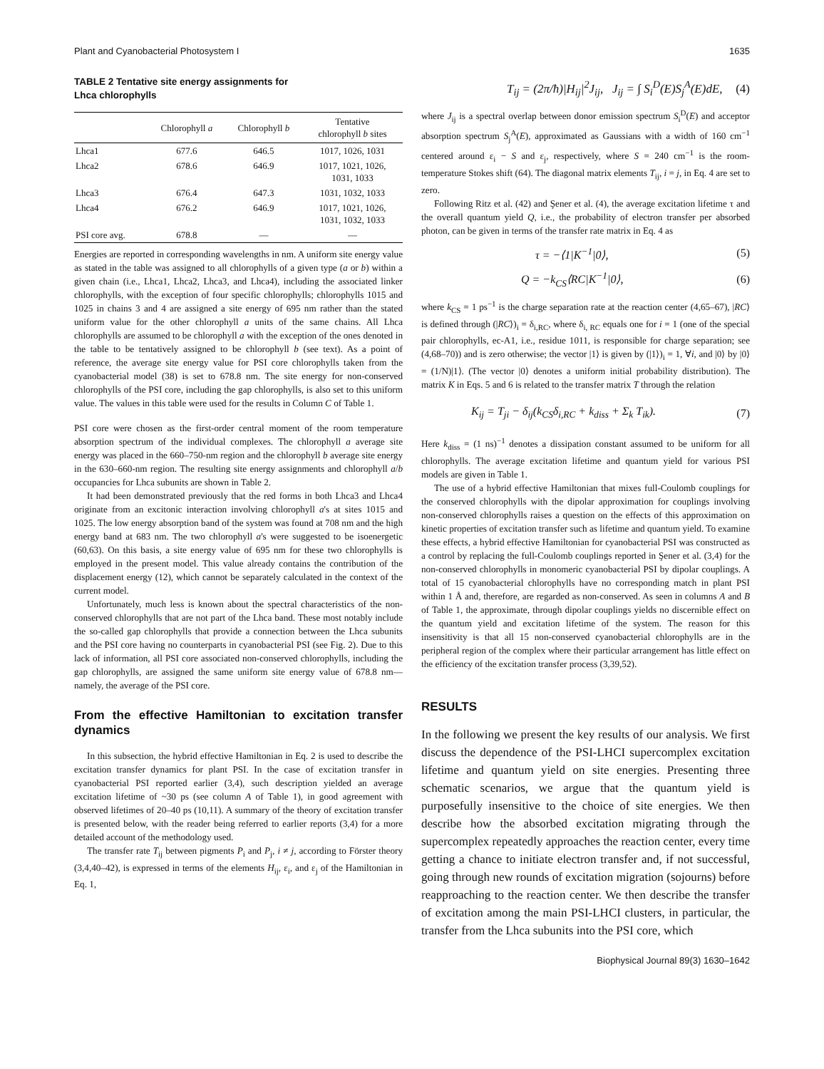Plant and Cyanobacterial Photosystem I 1635
TABLE 2 Tentative site energy assignments for
Lhca chlorophylls
| | Chlorophyll a | Chlorophyll b | Tentative chlorophyll b sites |
| --- | --- | --- | --- |
| Lhca1 | 677.6 | 646.5 | 1017, 1026, 1031 |
| Lhca2 | 678.6 | 646.9 | 1017, 1021, 1026, 1031, 1033 |
| Lhca3 | 676.4 | 647.3 | 1031, 1032, 1033 |
| Lhca4 | 676.2 | 646.9 | 1017, 1021, 1026, 1031, 1032, 1033 |
| PSI core avg. | 678.8 | — | — |
Energies are reported in corresponding wavelengths in nm. A uniform site energy value as stated in the table was assigned to all chlorophylls of a given type (a or b) within a given chain (i.e., Lhca1, Lhca2, Lhca3, and Lhca4), including the associated linker chlorophylls, with the exception of four specific chlorophylls; chlorophylls 1015 and 1025 in chains 3 and 4 are assigned a site energy of 695 nm rather than the stated uniform value for the other chlorophyll a units of the same chains. All Lhca chlorophylls are assumed to be chlorophyll a with the exception of the ones denoted in the table to be tentatively assigned to be chlorophyll b (see text). As a point of reference, the average site energy value for PSI core chlorophylls taken from the cyanobacterial model (38) is set to 678.8 nm. The site energy for non-conserved chlorophylls of the PSI core, including the gap chlorophylls, is also set to this uniform value. The values in this table were used for the results in Column C of Table 1.
PSI core were chosen as the first-order central moment of the room temperature absorption spectrum of the individual complexes. The chlorophyll a average site energy was placed in the 660–750-nm region and the chlorophyll b average site energy in the 630–660-nm region. The resulting site energy assignments and chlorophyll a/b occupancies for Lhca subunits are shown in Table 2.
It had been demonstrated previously that the red forms in both Lhca3 and Lhca4 originate from an excitonic interaction involving chlorophyll a's at sites 1015 and 1025. The low energy absorption band of the system was found at 708 nm and the high energy band at 683 nm. The two chlorophyll a's were suggested to be isoenergetic (60,63). On this basis, a site energy value of 695 nm for these two chlorophylls is employed in the present model. This value already contains the contribution of the displacement energy (12), which cannot be separately calculated in the context of the current model.
Unfortunately, much less is known about the spectral characteristics of the non-conserved chlorophylls that are not part of the Lhca band. These most notably include the so-called gap chlorophylls that provide a connection between the Lhca subunits and the PSI core having no counterparts in cyanobacterial PSI (see Fig. 2). Due to this lack of information, all PSI core associated non-conserved chlorophylls, including the gap chlorophylls, are assigned the same uniform site energy value of 678.8 nm—namely, the average of the PSI core.
From the effective Hamiltonian to excitation transfer dynamics
In this subsection, the hybrid effective Hamiltonian in Eq. 2 is used to describe the excitation transfer dynamics for plant PSI. In the case of excitation transfer in cyanobacterial PSI reported earlier (3,4), such description yielded an average excitation lifetime of ~30 ps (see column A of Table 1), in good agreement with observed lifetimes of 20–40 ps (10,11). A summary of the theory of excitation transfer is presented below, with the reader being referred to earlier reports (3,4) for a more detailed account of the methodology used.
The transfer rate T<sub>ij</sub> between pigments P<sub>i</sub> and P<sub>j</sub>, i ≠ j, according to Förster theory (3,4,40–42), is expressed in terms of the elements H<sub>ij</sub>, ε<sub>i</sub>, and ε<sub>j</sub> of the Hamiltonian in Eq. 1,
T<sub>ij</sub> = (2π/ħ)|H<sub>ij</sub>|<sup>2</sup>J<sub>ij</sub>, J<sub>ij</sub> = ∫ S<sub>i</sub><sup>D</sup>(E)S<sub>j</sub><sup>A</sup>(E)dE, (4)
where J<sub>ij</sub> is a spectral overlap between donor emission spectrum S<sub>i</sub><sup>D</sup>(E) and acceptor absorption spectrum S<sub>j</sub><sup>A</sup>(E), approximated as Gaussians with a width of 160 cm<sup>−1</sup> centered around ε<sub>i</sub> − S and ε<sub>j</sub>, respectively, where S = 240 cm<sup>−1</sup> is the room-temperature Stokes shift (64). The diagonal matrix elements T<sub>ij</sub>, i = j, in Eq. 4 are set to zero.
Following Ritz et al. (42) and Şener et al. (4), the average excitation lifetime τ and the overall quantum yield Q, i.e., the probability of electron transfer per absorbed photon, can be given in terms of the transfer rate matrix in Eq. 4 as
τ = −⟨1|K<sup>−1</sup>|0⟩, (5)
Q = −k<sub>CS</sub>⟨RC|K<sup>−1</sup>|0⟩, (6)
where k<sub>CS</sub> = 1 ps<sup>−1</sup> is the charge separation rate at the reaction center (4,65–67), |RC⟩ is defined through (|RC⟩)<sub>i</sub> = δ<sub>i,RC</sub>, where δ<sub>i, RC</sub> equals one for i = 1 (one of the special pair chlorophylls, ec-A1, i.e., residue 1011, is responsible for charge separation; see (4,68–70)) and is zero otherwise; the vector |1⟩ is given by (|1⟩)<sub>i</sub> = 1, ∀i, and |0⟩ by |0⟩ = (1/N)|1⟩. (The vector |0⟩ denotes a uniform initial probability distribution). The matrix K in Eqs. 5 and 6 is related to the transfer matrix T through the relation
K<sub>ij</sub> = T<sub>ji</sub> − δ<sub>ij</sub>(k<sub>CS</sub>δ<sub>i,RC</sub> + k<sub>diss</sub> + Σ<sub>k</sub> T<sub>ik</sub>). (7)
Here k<sub>diss</sub> = (1 ns)<sup>−1</sup> denotes a dissipation constant assumed to be uniform for all chlorophylls. The average excitation lifetime and quantum yield for various PSI models are given in Table 1.
The use of a hybrid effective Hamiltonian that mixes full-Coulomb couplings for the conserved chlorophylls with the dipolar approximation for couplings involving non-conserved chlorophylls raises a question on the effects of this approximation on kinetic properties of excitation transfer such as lifetime and quantum yield. To examine these effects, a hybrid effective Hamiltonian for cyanobacterial PSI was constructed as a control by replacing the full-Coulomb couplings reported in Şener et al. (3,4) for the non-conserved chlorophylls in monomeric cyanobacterial PSI by dipolar couplings. A total of 15 cyanobacterial chlorophylls have no corresponding match in plant PSI within 1 Å and, therefore, are regarded as non-conserved. As seen in columns A and B of Table 1, the approximate, through dipolar couplings yields no discernible effect on the quantum yield and excitation lifetime of the system. The reason for this insensitivity is that all 15 non-conserved cyanobacterial chlorophylls are in the peripheral region of the complex where their particular arrangement has little effect on the efficiency of the excitation transfer process (3,39,52).
RESULTS
In the following we present the key results of our analysis. We first discuss the dependence of the PSI-LHCI supercomplex excitation lifetime and quantum yield on site energies. Presenting three schematic scenarios, we argue that the quantum yield is purposefully insensitive to the choice of site energies. We then describe how the absorbed excitation migrating through the supercomplex repeatedly approaches the reaction center, every time getting a chance to initiate electron transfer and, if not successful, going through new rounds of excitation migration (sojourns) before reapproaching to the reaction center. We then describe the transfer of excitation among the main PSI-LHCI clusters, in particular, the transfer from the Lhca subunits into the PSI core, which
Biophysical Journal 89(3) 1630–1642